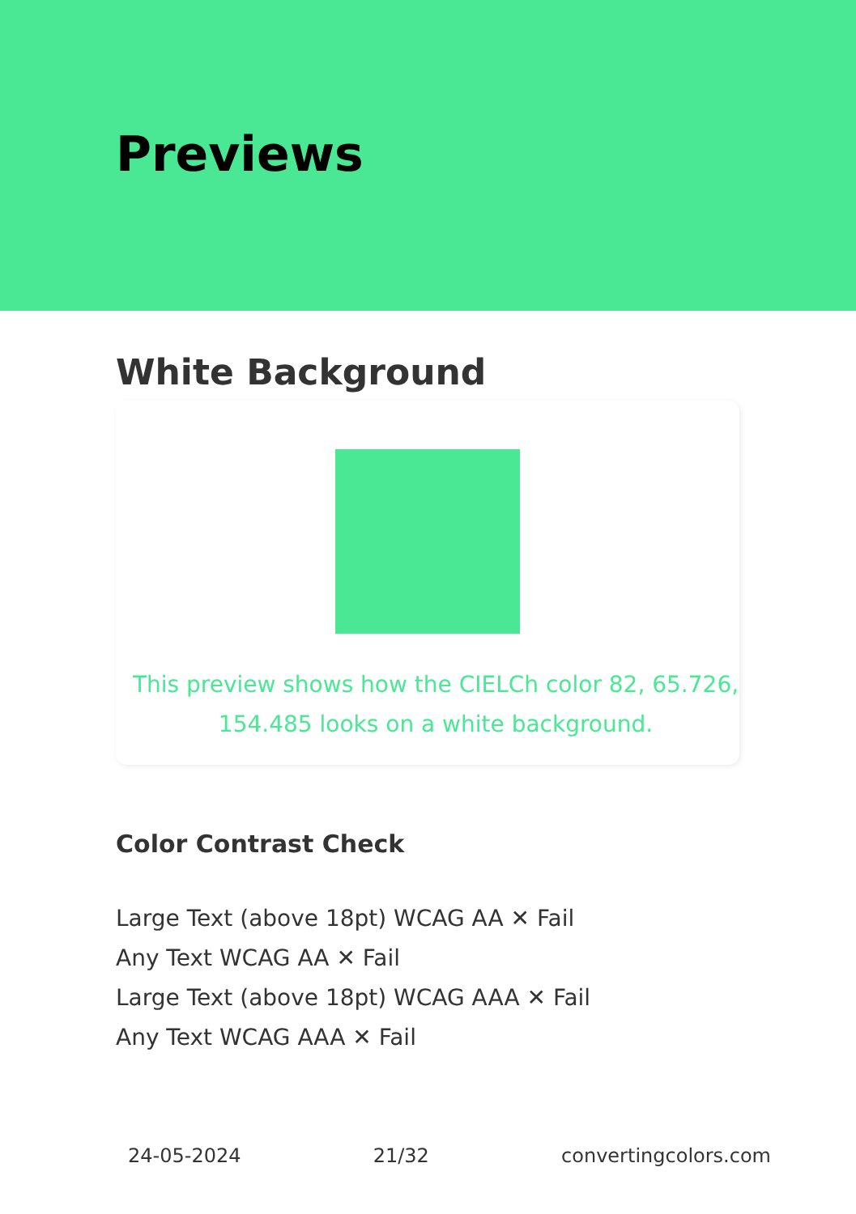Previews
White Background
This preview shows how the CIELCh color 82, 65.726, 154.485 looks on a white background.
Color Contrast Check
Large Text (above 18pt) WCAG AA ✕ Fail
Any Text WCAG AA ✕ Fail
Large Text (above 18pt) WCAG AAA ✕ Fail
Any Text WCAG AAA ✕ Fail
24-05-2024 21/32 convertingcolors.com